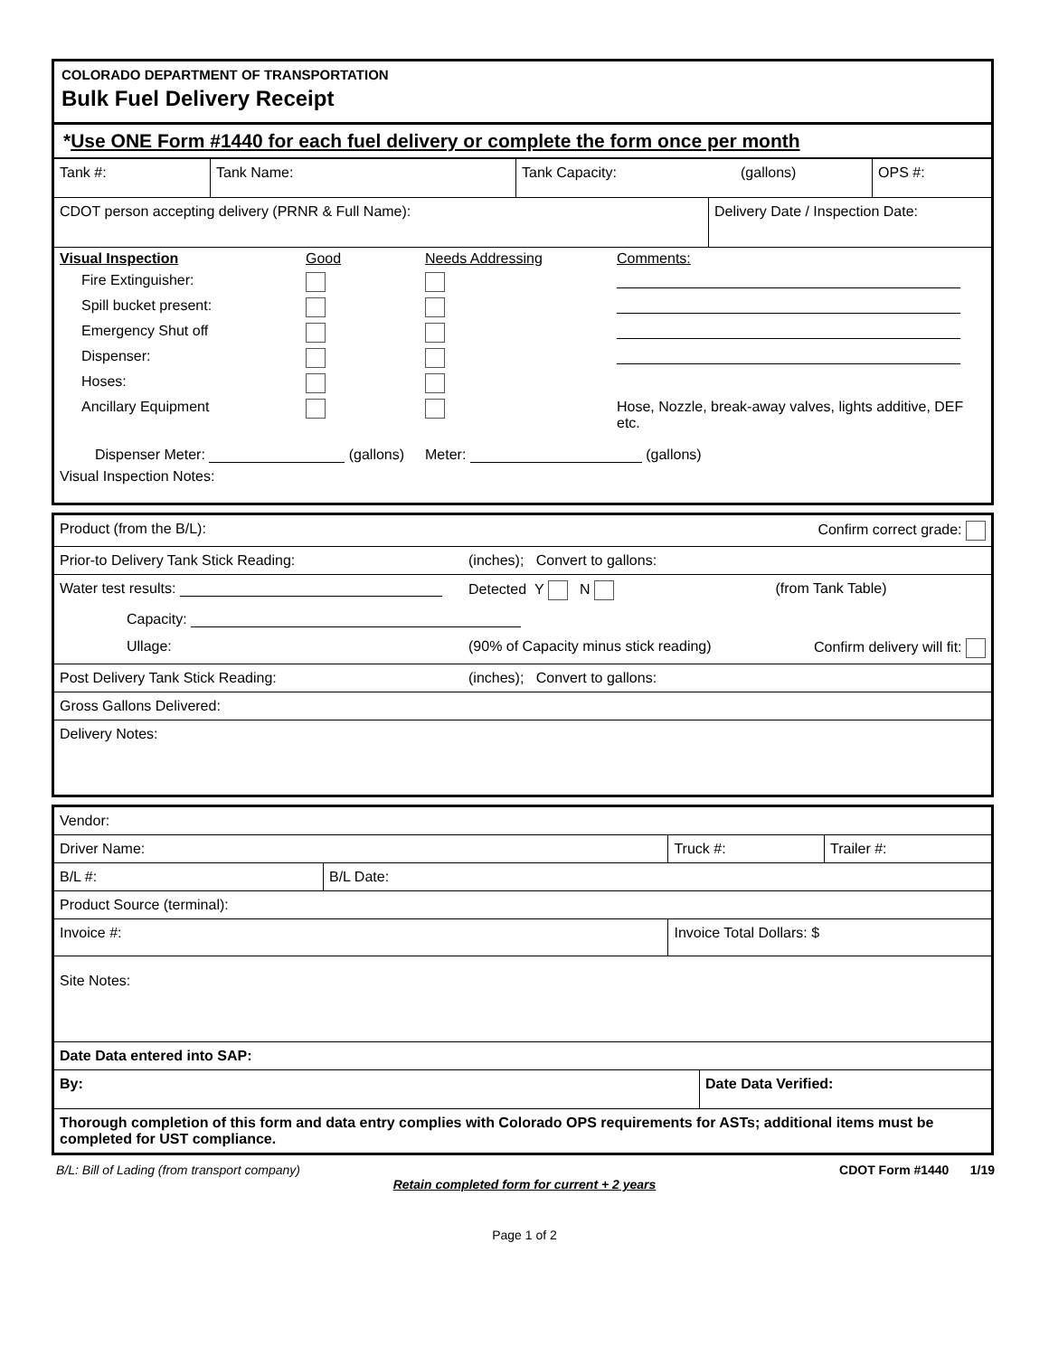COLORADO DEPARTMENT OF TRANSPORTATION
Bulk Fuel Delivery Receipt
*Use ONE Form #1440 for each fuel delivery or complete the form once per month
| Tank #: | Tank Name: | Tank Capacity: | (gallons) | OPS #: |
| CDOT person accepting delivery (PRNR & Full Name): | Delivery Date / Inspection Date: |
| Visual Inspection | Good | Needs Addressing | Comments: |
| Fire Extinguisher: | | | |
| Spill bucket present: | | | |
| Emergency Shut off | | | |
| Dispenser: | | | |
| Hoses: | | | |
| Ancillary Equipment | | | Hose, Nozzle, break-away valves, lights additive, DEF etc. |
| Dispenser Meter: (gallons) | | Meter: (gallons) | |
| Visual Inspection Notes: | | | |
| Product (from the B/L): | | Confirm correct grade: | |
| Prior-to Delivery Tank Stick Reading: | (inches); Convert to gallons: | | |
| Water test results: | Detected Y N | | (from Tank Table) |
| Capacity: | | | |
| Ullage: | (90% of Capacity minus stick reading) | | Confirm delivery will fit: |
| Post Delivery Tank Stick Reading: | (inches); Convert to gallons: | | |
| Gross Gallons Delivered: | | | |
| Delivery Notes: | | | |
| Vendor: | | | |
| Driver Name: | | Truck #: | Trailer #: |
| B/L #: | B/L Date: | | |
| Product Source (terminal): | | | |
| Invoice #: | | Invoice Total Dollars: $ | |
| Site Notes: | | | |
| Date Data entered into SAP: | | | |
| By: | Date Data Verified: |
| Thorough completion of this form and data entry complies with Colorado OPS requirements for ASTs; additional items must be completed for UST compliance. | |
B/L: Bill of Lading (from transport company) CDOT Form #1440 1/19
Retain completed form for current + 2 years
Page 1 of 2